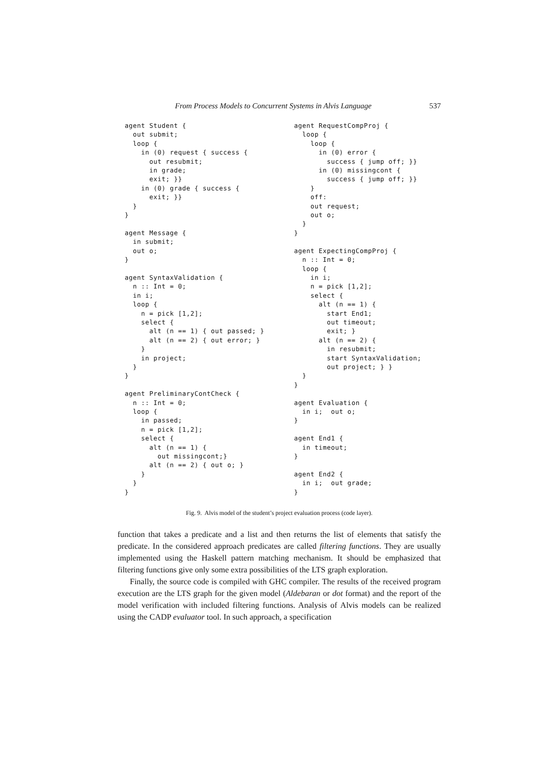From Process Models to Concurrent Systems in Alvis Language 537
agent Student {
  out submit;
  loop {
    in (0) request { success {
      out resubmit;
      in grade;
      exit; }}
    in (0) grade { success {
      exit; }}
  }
}

agent Message {
  in submit;
  out o;
}

agent SyntaxValidation {
  n :: Int = 0;
  in i;
  loop {
    n = pick [1,2];
    select {
      alt (n == 1) { out passed; }
      alt (n == 2) { out error; }
    }
    in project;
  }
}

agent PreliminaryContCheck {
  n :: Int = 0;
  loop {
    in passed;
    n = pick [1,2];
    select {
      alt (n == 1) {
        out missingcont;}
      alt (n == 2) { out o; }
    }
  }
}
agent RequestCompProj {
  loop {
    loop {
      in (0) error {
        success { jump off; }}
      in (0) missingcont {
        success { jump off; }}
    }
    off:
    out request;
    out o;
  }
}

agent ExpectingCompProj {
  n :: Int = 0;
  loop {
    in i;
    n = pick [1,2];
    select {
      alt (n == 1) {
        start End1;
        out timeout;
        exit; }
      alt (n == 2) {
        in resubmit;
        start SyntaxValidation;
        out project; } }
  }
}

agent Evaluation {
  in i;  out o;
}

agent End1 {
  in timeout;
}

agent End2 {
  in i;  out grade;
}
Fig. 9. Alvis model of the student’s project evaluation process (code layer).
function that takes a predicate and a list and then returns the list of elements that satisfy the predicate. In the considered approach predicates are called filtering functions. They are usually implemented using the Haskell pattern matching mechanism. It should be emphasized that filtering functions give only some extra possibilities of the LTS graph exploration.
Finally, the source code is compiled with GHC compiler. The results of the received program execution are the LTS graph for the given model (Aldebaran or dot format) and the report of the model verification with included filtering functions. Analysis of Alvis models can be realized using the CADP evaluator tool. In such approach, a specification